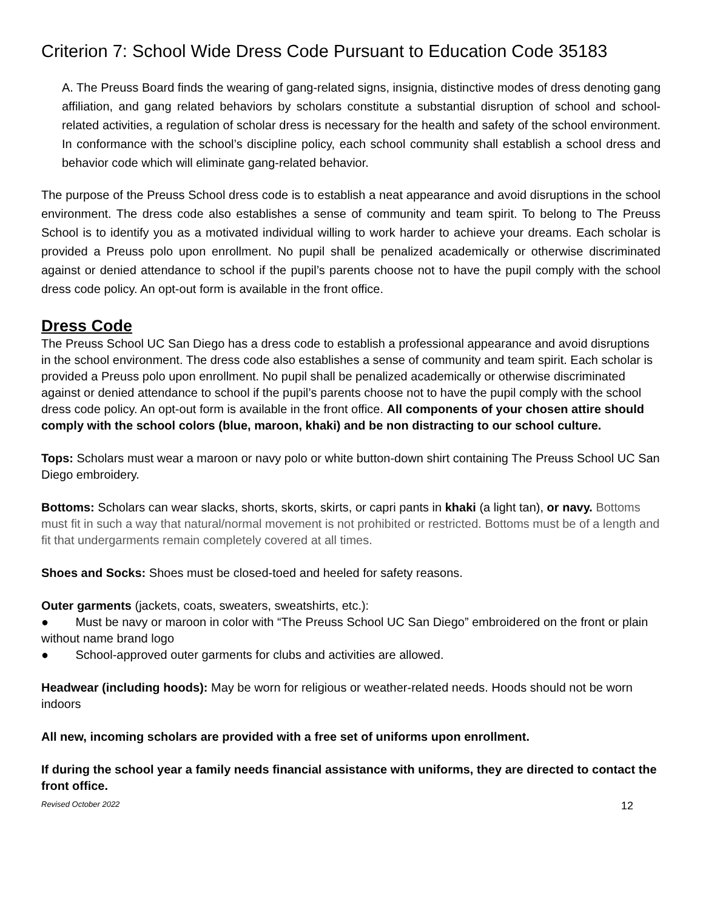Criterion 7: School Wide Dress Code Pursuant to Education Code 35183
A. The Preuss Board finds the wearing of gang-related signs, insignia, distinctive modes of dress denoting gang affiliation, and gang related behaviors by scholars constitute a substantial disruption of school and school-related activities, a regulation of scholar dress is necessary for the health and safety of the school environment. In conformance with the school’s discipline policy, each school community shall establish a school dress and behavior code which will eliminate gang-related behavior.
The purpose of the Preuss School dress code is to establish a neat appearance and avoid disruptions in the school environment. The dress code also establishes a sense of community and team spirit. To belong to The Preuss School is to identify you as a motivated individual willing to work harder to achieve your dreams. Each scholar is provided a Preuss polo upon enrollment. No pupil shall be penalized academically or otherwise discriminated against or denied attendance to school if the pupil’s parents choose not to have the pupil comply with the school dress code policy. An opt-out form is available in the front office.
Dress Code
The Preuss School UC San Diego has a dress code to establish a professional appearance and avoid disruptions in the school environment. The dress code also establishes a sense of community and team spirit. Each scholar is provided a Preuss polo upon enrollment. No pupil shall be penalized academically or otherwise discriminated against or denied attendance to school if the pupil’s parents choose not to have the pupil comply with the school dress code policy. An opt-out form is available in the front office. All components of your chosen attire should comply with the school colors (blue, maroon, khaki) and be non distracting to our school culture.
Tops: Scholars must wear a maroon or navy polo or white button-down shirt containing The Preuss School UC San Diego embroidery.
Bottoms: Scholars can wear slacks, shorts, skorts, skirts, or capri pants in khaki (a light tan), or navy. Bottoms must fit in such a way that natural/normal movement is not prohibited or restricted. Bottoms must be of a length and fit that undergarments remain completely covered at all times.
Shoes and Socks: Shoes must be closed-toed and heeled for safety reasons.
Outer garments (jackets, coats, sweaters, sweatshirts, etc.):
● Must be navy or maroon in color with “The Preuss School UC San Diego” embroidered on the front or plain without name brand logo
● School-approved outer garments for clubs and activities are allowed.
Headwear (including hoods): May be worn for religious or weather-related needs. Hoods should not be worn indoors
All new, incoming scholars are provided with a free set of uniforms upon enrollment.
If during the school year a family needs financial assistance with uniforms, they are directed to contact the front office.
Revised October 2022 12